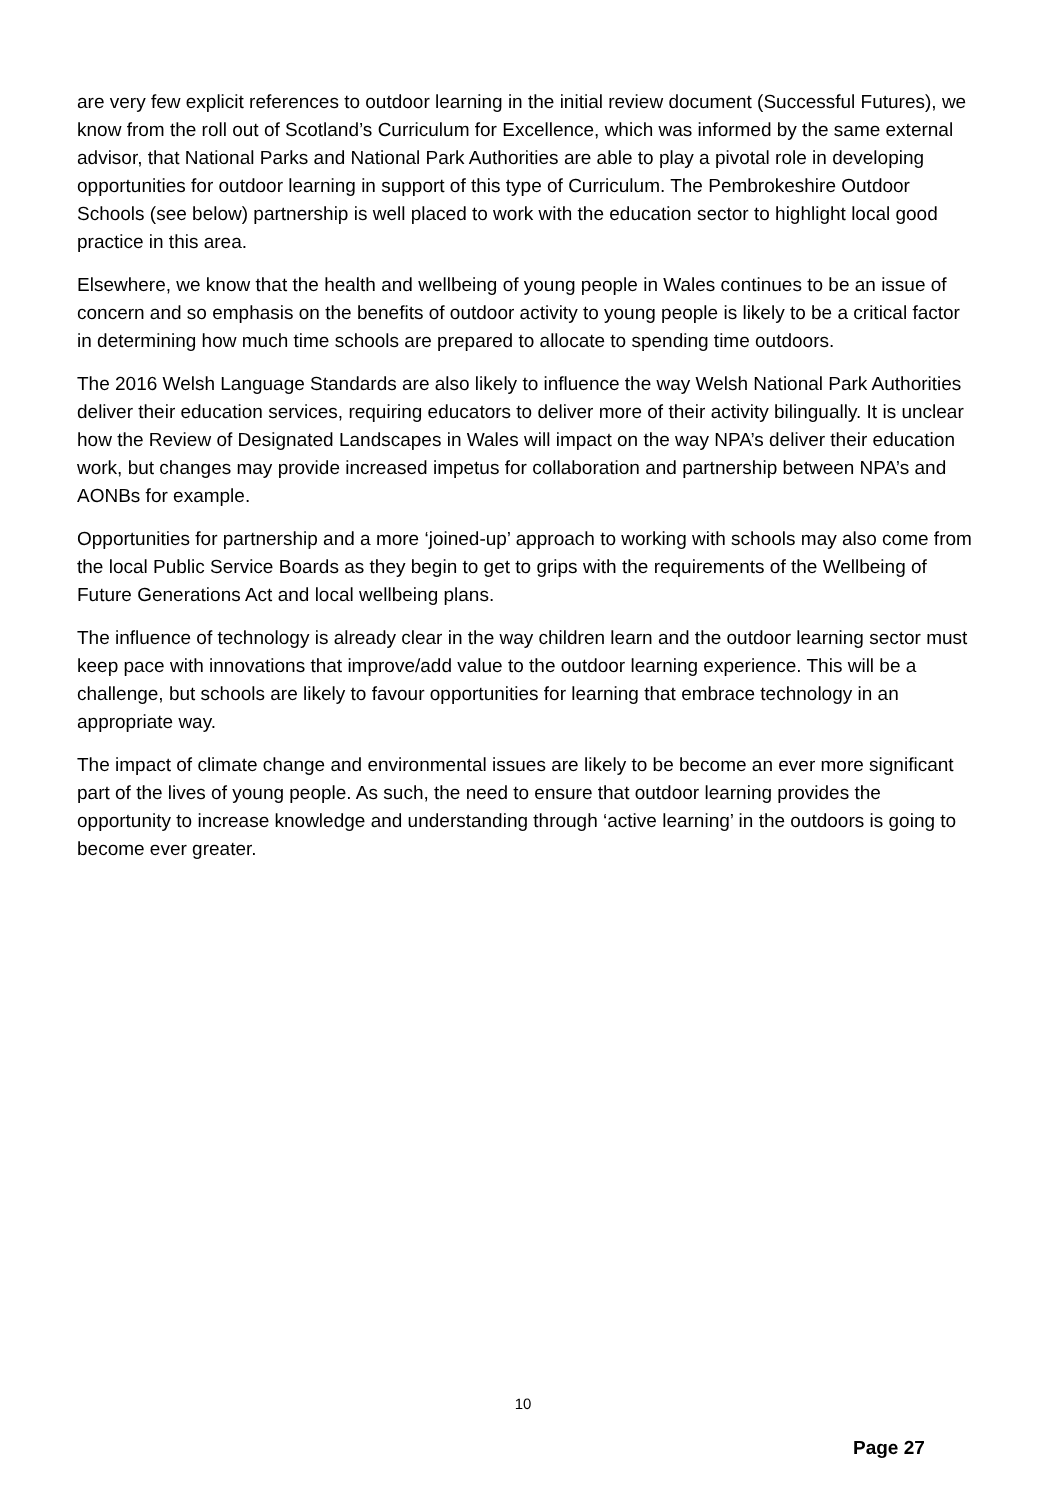are very few explicit references to outdoor learning in the initial review document (Successful Futures), we know from the roll out of Scotland’s Curriculum for Excellence, which was informed by the same external advisor, that National Parks and National Park Authorities are able to play a pivotal role in developing opportunities for outdoor learning in support of this type of Curriculum. The Pembrokeshire Outdoor Schools (see below) partnership is well placed to work with the education sector to highlight local good practice in this area.
Elsewhere, we know that the health and wellbeing of young people in Wales continues to be an issue of concern and so emphasis on the benefits of outdoor activity to young people is likely to be a critical factor in determining how much time schools are prepared to allocate to spending time outdoors.
The 2016 Welsh Language Standards are also likely to influence the way Welsh National Park Authorities deliver their education services, requiring educators to deliver more of their activity bilingually. It is unclear how the Review of Designated Landscapes in Wales will impact on the way NPA’s deliver their education work, but changes may provide increased impetus for collaboration and partnership between NPA’s and AONBs for example.
Opportunities for partnership and a more ‘joined-up’ approach to working with schools may also come from the local Public Service Boards as they begin to get to grips with the requirements of the Wellbeing of Future Generations Act and local wellbeing plans.
The influence of technology is already clear in the way children learn and the outdoor learning sector must keep pace with innovations that improve/add value to the outdoor learning experience. This will be a challenge, but schools are likely to favour opportunities for learning that embrace technology in an appropriate way.
The impact of climate change and environmental issues are likely to be become an ever more significant part of the lives of young people. As such, the need to ensure that outdoor learning provides the opportunity to increase knowledge and understanding through ‘active learning’ in the outdoors is going to become ever greater.
10
Page 27